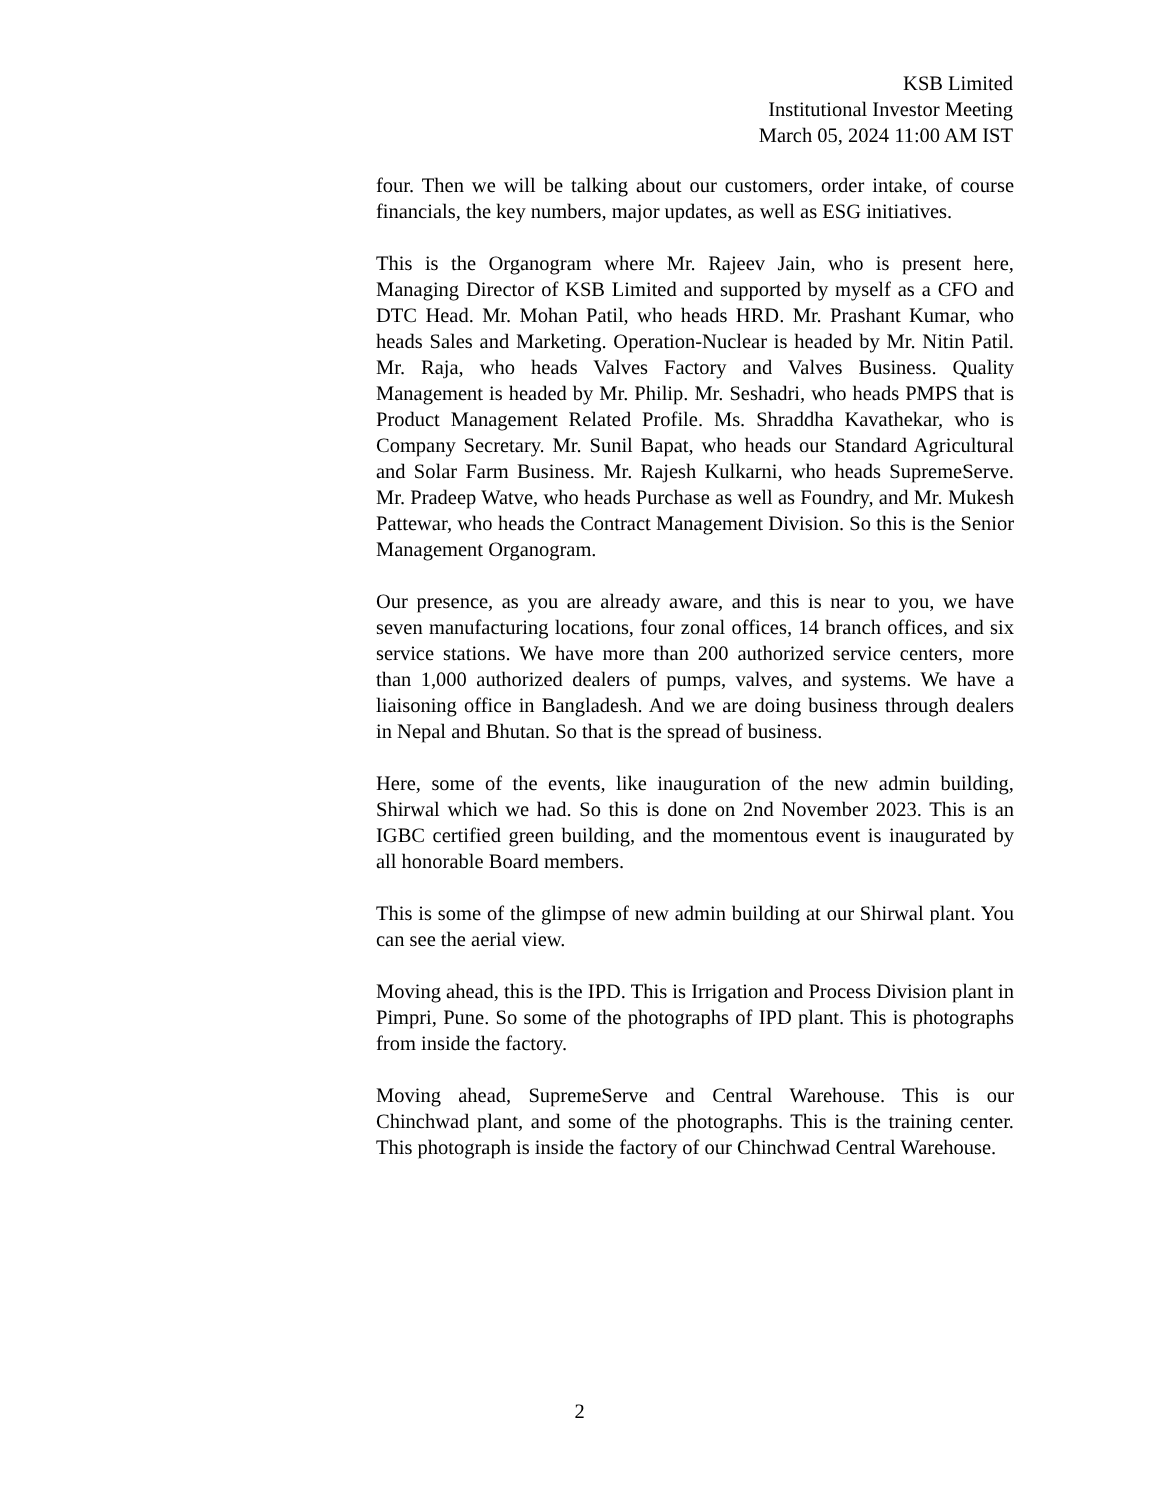KSB Limited
Institutional Investor Meeting
March 05, 2024 11:00 AM IST
four. Then we will be talking about our customers, order intake, of course financials, the key numbers, major updates, as well as ESG initiatives.
This is the Organogram where Mr. Rajeev Jain, who is present here, Managing Director of KSB Limited and supported by myself as a CFO and DTC Head. Mr. Mohan Patil, who heads HRD. Mr. Prashant Kumar, who heads Sales and Marketing. Operation-Nuclear is headed by Mr. Nitin Patil. Mr. Raja, who heads Valves Factory and Valves Business. Quality Management is headed by Mr. Philip. Mr. Seshadri, who heads PMPS that is Product Management Related Profile. Ms. Shraddha Kavathekar, who is Company Secretary. Mr. Sunil Bapat, who heads our Standard Agricultural and Solar Farm Business. Mr. Rajesh Kulkarni, who heads SupremeServe. Mr. Pradeep Watve, who heads Purchase as well as Foundry, and Mr. Mukesh Pattewar, who heads the Contract Management Division. So this is the Senior Management Organogram.
Our presence, as you are already aware, and this is near to you, we have seven manufacturing locations, four zonal offices, 14 branch offices, and six service stations. We have more than 200 authorized service centers, more than 1,000 authorized dealers of pumps, valves, and systems. We have a liaisoning office in Bangladesh. And we are doing business through dealers in Nepal and Bhutan. So that is the spread of business.
Here, some of the events, like inauguration of the new admin building, Shirwal which we had. So this is done on 2nd November 2023. This is an IGBC certified green building, and the momentous event is inaugurated by all honorable Board members.
This is some of the glimpse of new admin building at our Shirwal plant. You can see the aerial view.
Moving ahead, this is the IPD. This is Irrigation and Process Division plant in Pimpri, Pune. So some of the photographs of IPD plant. This is photographs from inside the factory.
Moving ahead, SupremeServe and Central Warehouse. This is our Chinchwad plant, and some of the photographs. This is the training center. This photograph is inside the factory of our Chinchwad Central Warehouse.
2